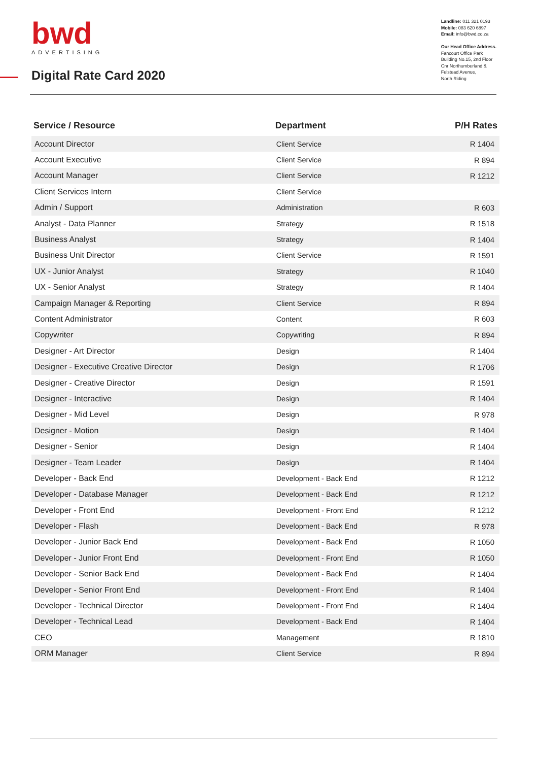bwd
ADVERTISING
Digital Rate Card 2020
Landline: 011 321 0193
Mobile: 083 620 6897
Email: info@bwd.co.za
Our Head Office Address.
Fancourt Office Park
Building No.15, 2nd Floor
Cnr Northumberland &
Felstead Avenue,
North Riding
| Service / Resource | Department | P/H Rates |
| --- | --- | --- |
| Account Director | Client Service | R 1404 |
| Account Executive | Client Service | R 894 |
| Account Manager | Client Service | R 1212 |
| Client Services Intern | Client Service | |
| Admin / Support | Administration | R 603 |
| Analyst - Data Planner | Strategy | R 1518 |
| Business Analyst | Strategy | R 1404 |
| Business Unit Director | Client Service | R 1591 |
| UX - Junior Analyst | Strategy | R 1040 |
| UX - Senior Analyst | Strategy | R 1404 |
| Campaign Manager & Reporting | Client Service | R 894 |
| Content Administrator | Content | R 603 |
| Copywriter | Copywriting | R 894 |
| Designer - Art Director | Design | R 1404 |
| Designer - Executive Creative Director | Design | R 1706 |
| Designer - Creative Director | Design | R 1591 |
| Designer - Interactive | Design | R 1404 |
| Designer - Mid Level | Design | R 978 |
| Designer - Motion | Design | R 1404 |
| Designer - Senior | Design | R 1404 |
| Designer - Team Leader | Design | R 1404 |
| Developer - Back End | Development - Back End | R 1212 |
| Developer - Database Manager | Development - Back End | R 1212 |
| Developer - Front End | Development - Front End | R 1212 |
| Developer - Flash | Development - Back End | R 978 |
| Developer - Junior Back End | Development - Back End | R 1050 |
| Developer - Junior Front End | Development - Front End | R 1050 |
| Developer - Senior Back End | Development - Back End | R 1404 |
| Developer - Senior Front End | Development - Front End | R 1404 |
| Developer - Technical Director | Development - Front End | R 1404 |
| Developer - Technical Lead | Development - Back End | R 1404 |
| CEO | Management | R 1810 |
| ORM Manager | Client Service | R 894 |